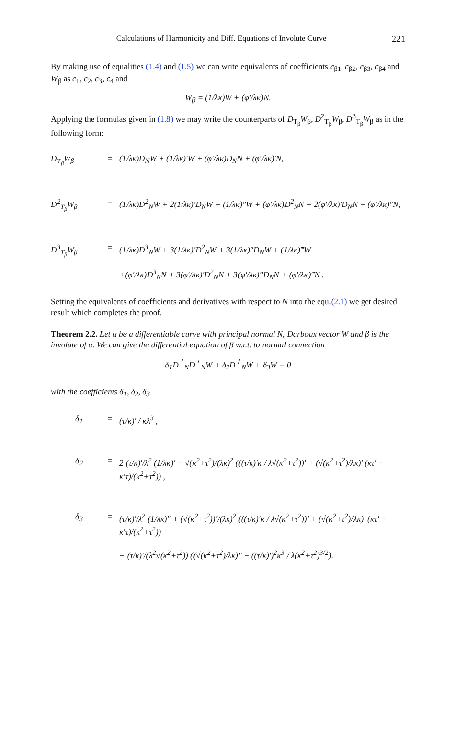Calculations of Harmonicity and Diff. Equations of Involute Curve 221
By making use of equalities (1.4) and (1.5) we can write equivalents of coefficients c<sub>β1</sub>, c<sub>β2</sub>, c<sub>β3</sub>, c<sub>β4</sub> and W<sub>β</sub> as c<sub>1</sub>, c<sub>2</sub>, c<sub>3</sub>, c<sub>4</sub> and
W<sub>β</sub> = (1/λκ)W + (φ′/λκ)N.
Applying the formulas given in (1.8) we may write the counterparts of D<sub>T<sub>β</sub></sub>W<sub>β</sub>, D<sup>2</sup><sub>T<sub>β</sub></sub>W<sub>β</sub>, D<sup>3</sup><sub>T<sub>β</sub></sub>W<sub>β</sub> as in the following form:
D<sub>T<sub>β</sub></sub>W<sub>β</sub> = (1/λκ)D<sub>N</sub>W + (1/λκ)′W + (φ′/λκ)D<sub>N</sub>N + (φ′/λκ)′N,
D<sup>2</sup><sub>T<sub>β</sub></sub>W<sub>β</sub> = (1/λκ)D<sup>2</sup><sub>N</sub>W + 2(1/λκ)′D<sub>N</sub>W + (1/λκ)″W + (φ′/λκ)D<sup>2</sup><sub>N</sub>N + 2(φ′/λκ)′D<sub>N</sub>N + (φ′/λκ)″N,
D<sup>3</sup><sub>T<sub>β</sub></sub>W<sub>β</sub> = (1/λκ)D<sup>3</sup><sub>N</sub>W + 3(1/λκ)′D<sup>2</sup><sub>N</sub>W + 3(1/λκ)″D<sub>N</sub>W + (1/λκ)‴W
+(φ′/λκ)D<sup>3</sup><sub>N</sub>N + 3(φ′/λκ)′D<sup>2</sup><sub>N</sub>N + 3(φ′/λκ)″D<sub>N</sub>N + (φ′/λκ)‴N .
Setting the equivalents of coefficients and derivatives with respect to N into the equ.(2.1) we get desired result which completes the proof.
Theorem 2.2. Let α be a differentiable curve with principal normal N, Darboux vector W and β is the involute of α. We can give the differential equation of β w.r.t. to normal connection
δ<sub>1</sub>D<sup>⊥</sup><sub>N</sub>D<sup>⊥</sup><sub>N</sub>W + δ<sub>2</sub>D<sup>⊥</sup><sub>N</sub>W + δ<sub>3</sub>W = 0
with the coefficients δ<sub>1</sub>, δ<sub>2</sub>, δ<sub>3</sub>
δ<sub>1</sub> = (τ/κ)′ / κλ<sup>3</sup> ,
δ<sub>2</sub> = 2 (τ/κ)′/λ<sup>2</sup> (1/λκ)′ − √(κ<sup>2</sup>+τ<sup>2</sup>)/(λκ)<sup>2</sup> (((τ/κ)′κ / λ√(κ<sup>2</sup>+τ<sup>2</sup>))′ + (√(κ<sup>2</sup>+τ<sup>2</sup>)/λκ)′ (κτ′ − κ′τ)/(κ<sup>2</sup>+τ<sup>2</sup>)) ,
δ<sub>3</sub> = (τ/κ)′/λ<sup>2</sup> (1/λκ)″ + (√(κ<sup>2</sup>+τ<sup>2</sup>))′/(λκ)<sup>2</sup> (((τ/κ)′κ / λ√(κ<sup>2</sup>+τ<sup>2</sup>))′ + (√(κ<sup>2</sup>+τ<sup>2</sup>)/λκ)′ (κτ′ − κ′τ)/(κ<sup>2</sup>+τ<sup>2</sup>))
− (τ/κ)′/(λ<sup>2</sup>√(κ<sup>2</sup>+τ<sup>2</sup>)) ((√(κ<sup>2</sup>+τ<sup>2</sup>)/λκ)″ − ((τ/κ)′)<sup>2</sup>κ<sup>3</sup> / λ(κ<sup>2</sup>+τ<sup>2</sup>)<sup>3/2</sup>).